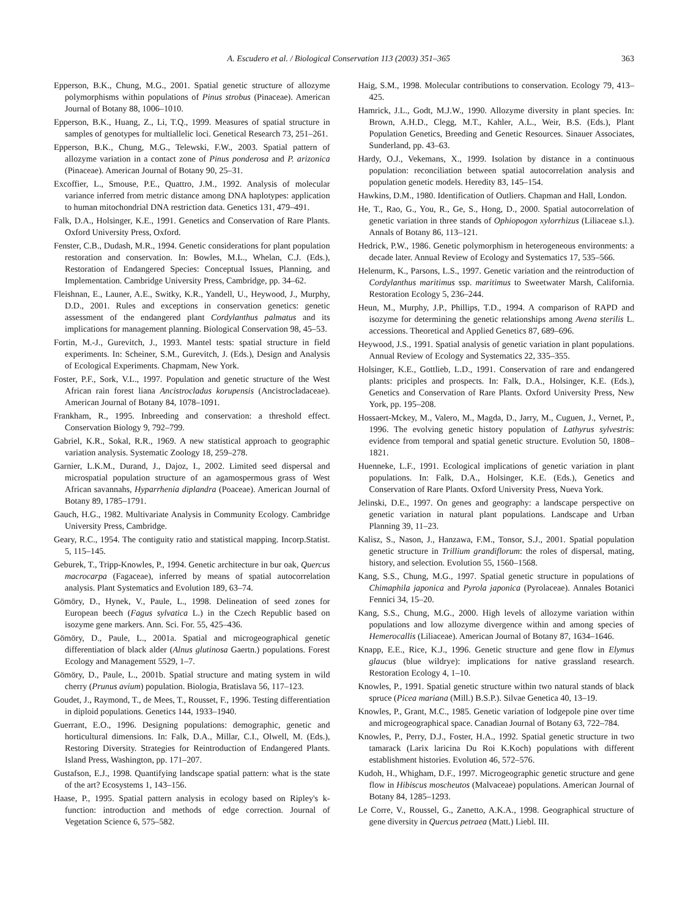A. Escudero et al. / Biological Conservation 113 (2003) 351–365 363
Epperson, B.K., Chung, M.G., 2001. Spatial genetic structure of allozyme polymorphisms within populations of Pinus strobus (Pinaceae). American Journal of Botany 88, 1006–1010.
Epperson, B.K., Huang, Z., Li, T.Q., 1999. Measures of spatial structure in samples of genotypes for multiallelic loci. Genetical Research 73, 251–261.
Epperson, B.K., Chung, M.G., Telewski, F.W., 2003. Spatial pattern of allozyme variation in a contact zone of Pinus ponderosa and P. arizonica (Pinaceae). American Journal of Botany 90, 25–31.
Excoffier, L., Smouse, P.E., Quattro, J.M., 1992. Analysis of molecular variance inferred from metric distance among DNA haplotypes: application to human mitochondrial DNA restriction data. Genetics 131, 479–491.
Falk, D.A., Holsinger, K.E., 1991. Genetics and Conservation of Rare Plants. Oxford University Press, Oxford.
Fenster, C.B., Dudash, M.R., 1994. Genetic considerations for plant population restoration and conservation. In: Bowles, M.L., Whelan, C.J. (Eds.), Restoration of Endangered Species: Conceptual Issues, Planning, and Implementation. Cambridge University Press, Cambridge, pp. 34–62.
Fleishnan, E., Launer, A.E., Switky, K.R., Yandell, U., Heywood, J., Murphy, D.D., 2001. Rules and exceptions in conservation genetics: genetic assessment of the endangered plant Cordylanthus palmatus and its implications for management planning. Biological Conservation 98, 45–53.
Fortin, M.-J., Gurevitch, J., 1993. Mantel tests: spatial structure in field experiments. In: Scheiner, S.M., Gurevitch, J. (Eds.), Design and Analysis of Ecological Experiments. Chapmam, New York.
Foster, P.F., Sork, V.L., 1997. Population and genetic structure of the West African rain forest liana Ancistrocladus korupensis (Ancistrocladaceae). American Journal of Botany 84, 1078–1091.
Frankham, R., 1995. Inbreeding and conservation: a threshold effect. Conservation Biology 9, 792–799.
Gabriel, K.R., Sokal, R.R., 1969. A new statistical approach to geographic variation analysis. Systematic Zoology 18, 259–278.
Garnier, L.K.M., Durand, J., Dajoz, I., 2002. Limited seed dispersal and microspatial population structure of an agamospermous grass of West African savannahs, Hyparrhenia diplandra (Poaceae). American Journal of Botany 89, 1785–1791.
Gauch, H.G., 1982. Multivariate Analysis in Community Ecology. Cambridge University Press, Cambridge.
Geary, R.C., 1954. The contiguity ratio and statistical mapping. Incorp.Statist. 5, 115–145.
Geburek, T., Tripp-Knowles, P., 1994. Genetic architecture in bur oak, Quercus macrocarpa (Fagaceae), inferred by means of spatial autocorrelation analysis. Plant Systematics and Evolution 189, 63–74.
Gömöry, D., Hynek, V., Paule, L., 1998. Delineation of seed zones for European beech (Fagus sylvatica L.) in the Czech Republic based on isozyme gene markers. Ann. Sci. For. 55, 425–436.
Gömöry, D., Paule, L., 2001a. Spatial and microgeographical genetic differentiation of black alder (Alnus glutinosa Gaertn.) populations. Forest Ecology and Management 5529, 1–7.
Gömöry, D., Paule, L., 2001b. Spatial structure and mating system in wild cherry (Prunus avium) population. Biologia, Bratislava 56, 117–123.
Goudet, J., Raymond, T., de Mees, T., Rousset, F., 1996. Testing differentiation in diploid populations. Genetics 144, 1933–1940.
Guerrant, E.O., 1996. Designing populations: demographic, genetic and horticultural dimensions. In: Falk, D.A., Millar, C.I., Olwell, M. (Eds.), Restoring Diversity. Strategies for Reintroduction of Endangered Plants. Island Press, Washington, pp. 171–207.
Gustafson, E.J., 1998. Quantifying landscape spatial pattern: what is the state of the art? Ecosystems 1, 143–156.
Haase, P., 1995. Spatial pattern analysis in ecology based on Ripley's k-function: introduction and methods of edge correction. Journal of Vegetation Science 6, 575–582.
Haig, S.M., 1998. Molecular contributions to conservation. Ecology 79, 413–425.
Hamrick, J.L., Godt, M.J.W., 1990. Allozyme diversity in plant species. In: Brown, A.H.D., Clegg, M.T., Kahler, A.L., Weir, B.S. (Eds.), Plant Population Genetics, Breeding and Genetic Resources. Sinauer Associates, Sunderland, pp. 43–63.
Hardy, O.J., Vekemans, X., 1999. Isolation by distance in a continuous population: reconciliation between spatial autocorrelation analysis and population genetic models. Heredity 83, 145–154.
Hawkins, D.M., 1980. Identification of Outliers. Chapman and Hall, London.
He, T., Rao, G., You, R., Ge, S., Hong, D., 2000. Spatial autocorrelation of genetic variation in three stands of Ophiopogon xylorrhizus (Liliaceae s.l.). Annals of Botany 86, 113–121.
Hedrick, P.W., 1986. Genetic polymorphism in heterogeneous environments: a decade later. Annual Review of Ecology and Systematics 17, 535–566.
Helenurm, K., Parsons, L.S., 1997. Genetic variation and the reintroduction of Cordylanthus maritimus ssp. maritimus to Sweetwater Marsh, California. Restoration Ecology 5, 236–244.
Heun, M., Murphy, J.P., Phillips, T.D., 1994. A comparison of RAPD and isozyme for determining the genetic relationships among Avena sterilis L. accessions. Theoretical and Applied Genetics 87, 689–696.
Heywood, J.S., 1991. Spatial analysis of genetic variation in plant populations. Annual Review of Ecology and Systematics 22, 335–355.
Holsinger, K.E., Gottlieb, L.D., 1991. Conservation of rare and endangered plants: priciples and prospects. In: Falk, D.A., Holsinger, K.E. (Eds.), Genetics and Conservation of Rare Plants. Oxford University Press, New York, pp. 195–208.
Hossaert-Mckey, M., Valero, M., Magda, D., Jarry, M., Cuguen, J., Vernet, P., 1996. The evolving genetic history population of Lathyrus sylvestris: evidence from temporal and spatial genetic structure. Evolution 50, 1808–1821.
Huenneke, L.F., 1991. Ecological implications of genetic variation in plant populations. In: Falk, D.A., Holsinger, K.E. (Eds.), Genetics and Conservation of Rare Plants. Oxford University Press, Nueva York.
Jelinski, D.E., 1997. On genes and geography: a landscape perspective on genetic variation in natural plant populations. Landscape and Urban Planning 39, 11–23.
Kalisz, S., Nason, J., Hanzawa, F.M., Tonsor, S.J., 2001. Spatial population genetic structure in Trillium grandiflorum: the roles of dispersal, mating, history, and selection. Evolution 55, 1560–1568.
Kang, S.S., Chung, M.G., 1997. Spatial genetic structure in populations of Chimaphila japonica and Pyrola japonica (Pyrolaceae). Annales Botanici Fennici 34, 15–20.
Kang, S.S., Chung, M.G., 2000. High levels of allozyme variation within populations and low allozyme divergence within and among species of Hemerocallis (Liliaceae). American Journal of Botany 87, 1634–1646.
Knapp, E.E., Rice, K.J., 1996. Genetic structure and gene flow in Elymus glaucus (blue wildrye): implications for native grassland research. Restoration Ecology 4, 1–10.
Knowles, P., 1991. Spatial genetic structure within two natural stands of black spruce (Picea mariana (Mill.) B.S.P.). Silvae Genetica 40, 13–19.
Knowles, P., Grant, M.C., 1985. Genetic variation of lodgepole pine over time and microgeographical space. Canadian Journal of Botany 63, 722–784.
Knowles, P., Perry, D.J., Foster, H.A., 1992. Spatial genetic structure in two tamarack (Larix laricina Du Roi K.Koch) populations with different establishment histories. Evolution 46, 572–576.
Kudoh, H., Whigham, D.F., 1997. Microgeographic genetic structure and gene flow in Hibiscus moscheutos (Malvaceae) populations. American Journal of Botany 84, 1285–1293.
Le Corre, V., Roussel, G., Zanetto, A.K.A., 1998. Geographical structure of gene diversity in Quercus petraea (Matt.) Liebl. III.